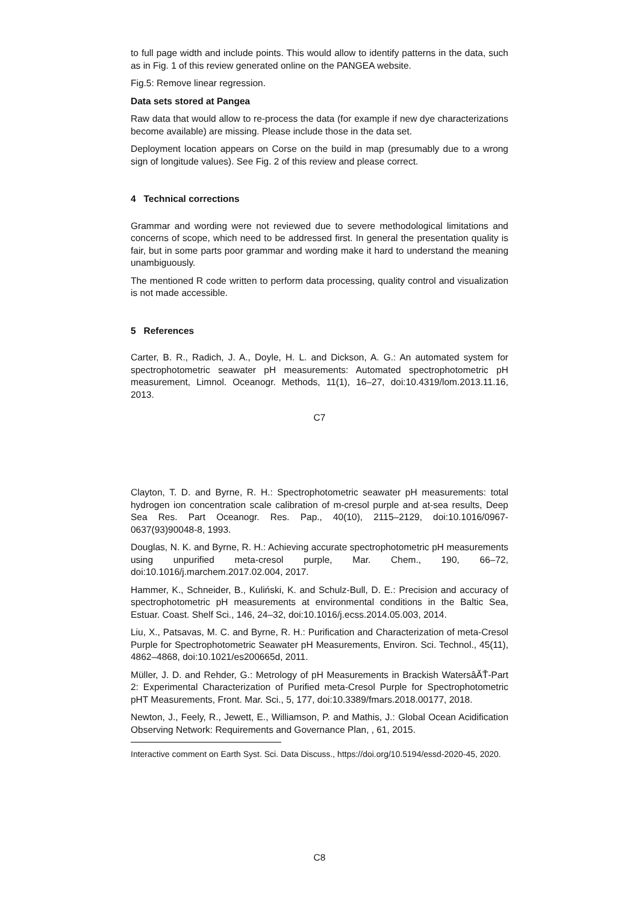to full page width and include points. This would allow to identify patterns in the data, such as in Fig. 1 of this review generated online on the PANGEA website.
Fig.5: Remove linear regression.
Data sets stored at Pangea
Raw data that would allow to re-process the data (for example if new dye characterizations become available) are missing. Please include those in the data set.
Deployment location appears on Corse on the build in map (presumably due to a wrong sign of longitude values). See Fig. 2 of this review and please correct.
4 Technical corrections
Grammar and wording were not reviewed due to severe methodological limitations and concerns of scope, which need to be addressed first. In general the presentation quality is fair, but in some parts poor grammar and wording make it hard to understand the meaning unambiguously.
The mentioned R code written to perform data processing, quality control and visualization is not made accessible.
5 References
Carter, B. R., Radich, J. A., Doyle, H. L. and Dickson, A. G.: An automated system for spectrophotometric seawater pH measurements: Automated spectrophotometric pH measurement, Limnol. Oceanogr. Methods, 11(1), 16–27, doi:10.4319/lom.2013.11.16, 2013.
C7
Clayton, T. D. and Byrne, R. H.: Spectrophotometric seawater pH measurements: total hydrogen ion concentration scale calibration of m-cresol purple and at-sea results, Deep Sea Res. Part Oceanogr. Res. Pap., 40(10), 2115–2129, doi:10.1016/0967-0637(93)90048-8, 1993.
Douglas, N. K. and Byrne, R. H.: Achieving accurate spectrophotometric pH measurements using unpurified meta-cresol purple, Mar. Chem., 190, 66–72, doi:10.1016/j.marchem.2017.02.004, 2017.
Hammer, K., Schneider, B., Kuliński, K. and Schulz-Bull, D. E.: Precision and accuracy of spectrophotometric pH measurements at environmental conditions in the Baltic Sea, Estuar. Coast. Shelf Sci., 146, 24–32, doi:10.1016/j.ecss.2014.05.003, 2014.
Liu, X., Patsavas, M. C. and Byrne, R. H.: Purification and Characterization of meta-Cresol Purple for Spectrophotometric Seawater pH Measurements, Environ. Sci. Technol., 45(11), 4862–4868, doi:10.1021/es200665d, 2011.
Müller, J. D. and Rehder, G.: Metrology of pH Measurements in Brackish WatersâĂŤ-Part 2: Experimental Characterization of Purified meta-Cresol Purple for Spectrophotometric pHT Measurements, Front. Mar. Sci., 5, 177, doi:10.3389/fmars.2018.00177, 2018.
Newton, J., Feely, R., Jewett, E., Williamson, P. and Mathis, J.: Global Ocean Acidification Observing Network: Requirements and Governance Plan, , 61, 2015.
Interactive comment on Earth Syst. Sci. Data Discuss., https://doi.org/10.5194/essd-2020-45, 2020.
C8